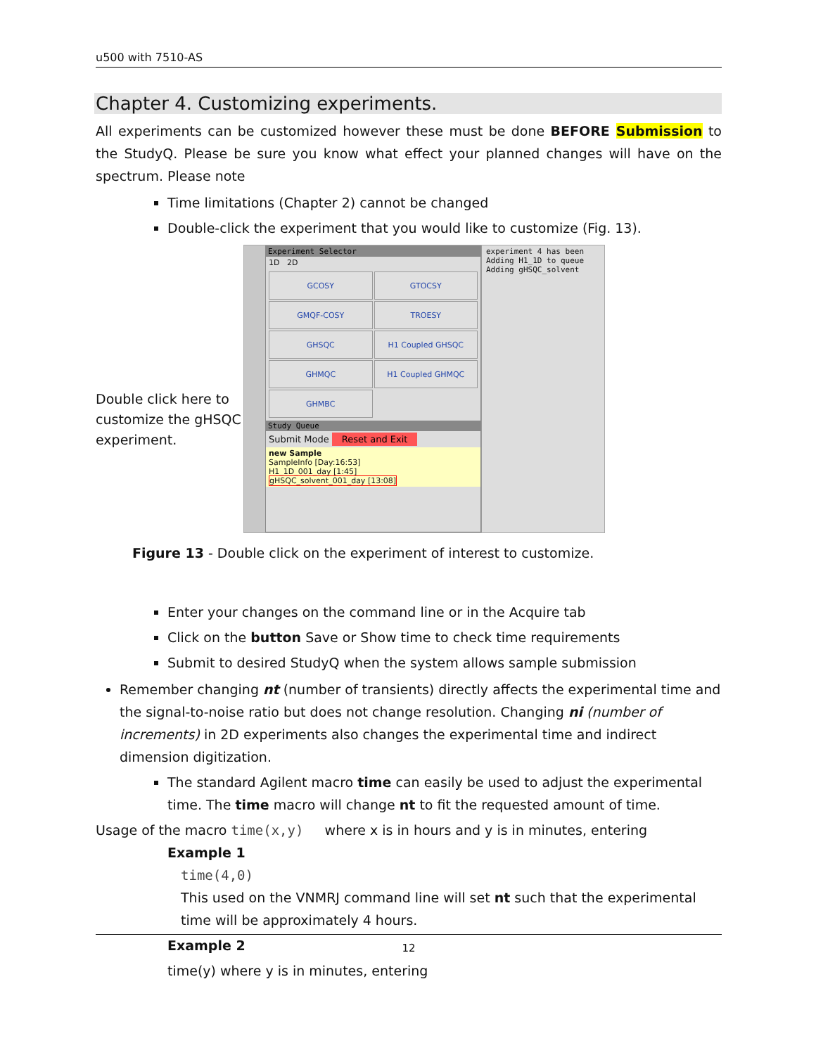u500 with 7510-AS
Chapter 4. Customizing experiments.
All experiments can be customized however these must be done BEFORE Submission to the StudyQ. Please be sure you know what effect your planned changes will have on the spectrum. Please note
Time limitations (Chapter 2) cannot be changed
Double-click the experiment that you would like to customize (Fig. 13).
Double click here to customize the gHSQC experiment.
Experiment Selector
1D 2D
GCOSY
GTOCSY
GMQF-COSY
TROESY
GHSQC
H1 Coupled GHSQC
GHMQC
H1 Coupled GHMQC
GHMBC
Study Queue
Submit Mode Reset and Exit
new Sample
SampleInfo [Day:16:53]
H1_1D_001_day [1:45]
gHSQC_solvent_001_day [13:08]
experiment 4 has been
Adding H1_1D to queue
Adding gHSQC_solvent
Figure 13 - Double click on the experiment of interest to customize.
Enter your changes on the command line or in the Acquire tab
Click on the button Save or Show time to check time requirements
Submit to desired StudyQ when the system allows sample submission
Remember changing nt (number of transients) directly affects the experimental time and the signal-to-noise ratio but does not change resolution. Changing ni (number of increments) in 2D experiments also changes the experimental time and indirect dimension digitization.
The standard Agilent macro time can easily be used to adjust the experimental time. The time macro will change nt to fit the requested amount of time.
Usage of the macro time(x,y) where x is in hours and y is in minutes, entering
Example 1
time(4,0)
This used on the VNMRJ command line will set nt such that the experimental time will be approximately 4 hours.
Example 2
time(y) where y is in minutes, entering
12